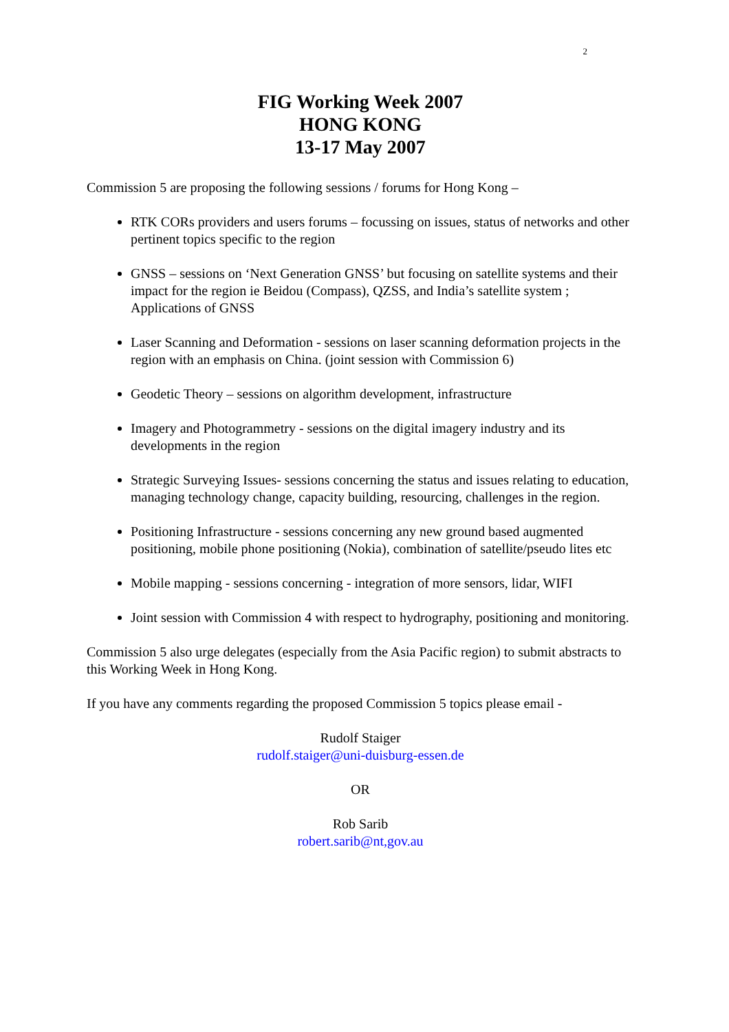2
FIG Working Week 2007
HONG KONG
13-17 May 2007
Commission 5 are proposing the following sessions / forums for Hong Kong –
RTK CORs providers and users forums – focussing on issues, status of networks and other pertinent topics specific to the region
GNSS – sessions on ‘Next Generation GNSS’ but focusing on satellite systems and their impact for the region ie Beidou (Compass), QZSS, and India’s satellite system ; Applications of GNSS
Laser Scanning and Deformation - sessions on laser scanning deformation projects in the region with an emphasis on China. (joint session with Commission 6)
Geodetic Theory – sessions on algorithm development, infrastructure
Imagery and Photogrammetry - sessions on the digital imagery industry and its developments in the region
Strategic Surveying Issues- sessions concerning the status and issues relating to education, managing technology change, capacity building, resourcing, challenges in the region.
Positioning Infrastructure - sessions concerning any new ground based augmented positioning, mobile phone positioning (Nokia), combination of satellite/pseudo lites etc
Mobile mapping - sessions concerning - integration of more sensors, lidar, WIFI
Joint session with Commission 4 with respect to hydrography, positioning and monitoring.
Commission 5 also urge delegates (especially from the Asia Pacific region) to submit abstracts to this Working Week in Hong Kong.
If you have any comments regarding the proposed Commission 5 topics please email -
Rudolf Staiger
rudolf.staiger@uni-duisburg-essen.de
OR
Rob Sarib
robert.sarib@nt,gov.au